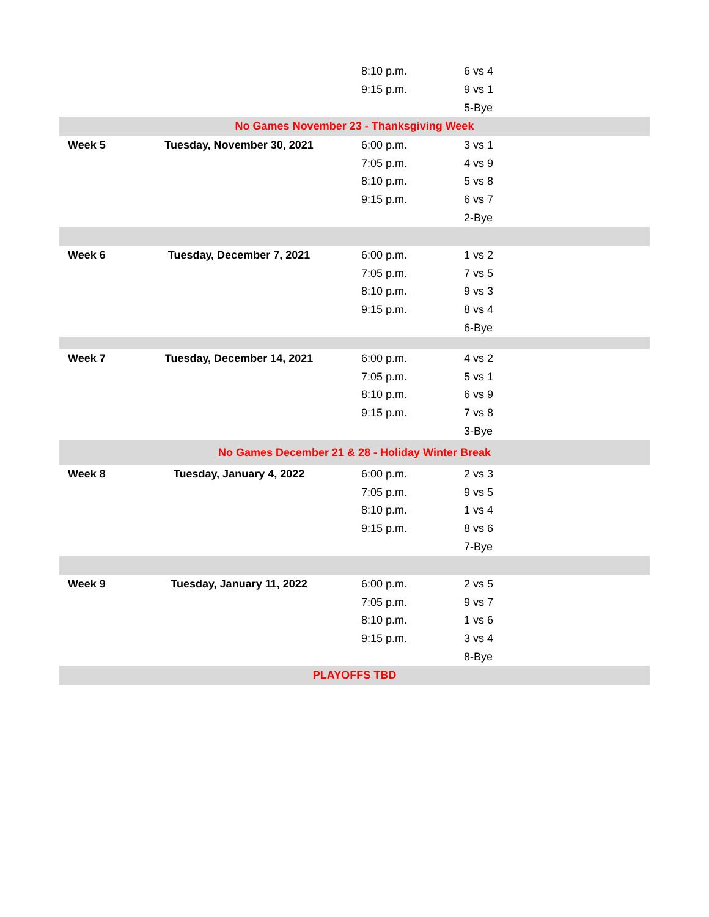| | | 8:10 p.m. | 6 vs 4 |
| | | 9:15 p.m. | 9 vs 1 |
| | | | 5-Bye |
| No Games November 23 - Thanksgiving Week | | | |
| Week 5 | Tuesday, November 30, 2021 | 6:00 p.m. | 3 vs 1 |
| | | 7:05 p.m. | 4 vs 9 |
| | | 8:10 p.m. | 5 vs 8 |
| | | 9:15 p.m. | 6 vs 7 |
| | | | 2-Bye |
| Week 6 | Tuesday, December 7, 2021 | 6:00 p.m. | 1 vs 2 |
| | | 7:05 p.m. | 7 vs 5 |
| | | 8:10 p.m. | 9 vs 3 |
| | | 9:15 p.m. | 8 vs 4 |
| | | | 6-Bye |
| Week 7 | Tuesday, December 14, 2021 | 6:00 p.m. | 4 vs 2 |
| | | 7:05 p.m. | 5 vs 1 |
| | | 8:10 p.m. | 6 vs 9 |
| | | 9:15 p.m. | 7 vs 8 |
| | | | 3-Bye |
| No Games December 21 & 28 - Holiday Winter Break | | | |
| Week 8 | Tuesday, January 4, 2022 | 6:00 p.m. | 2 vs 3 |
| | | 7:05 p.m. | 9 vs 5 |
| | | 8:10 p.m. | 1 vs 4 |
| | | 9:15 p.m. | 8 vs 6 |
| | | | 7-Bye |
| Week 9 | Tuesday, January 11, 2022 | 6:00 p.m. | 2 vs 5 |
| | | 7:05 p.m. | 9 vs 7 |
| | | 8:10 p.m. | 1 vs 6 |
| | | 9:15 p.m. | 3 vs 4 |
| | | | 8-Bye |
| PLAYOFFS TBD | | | |